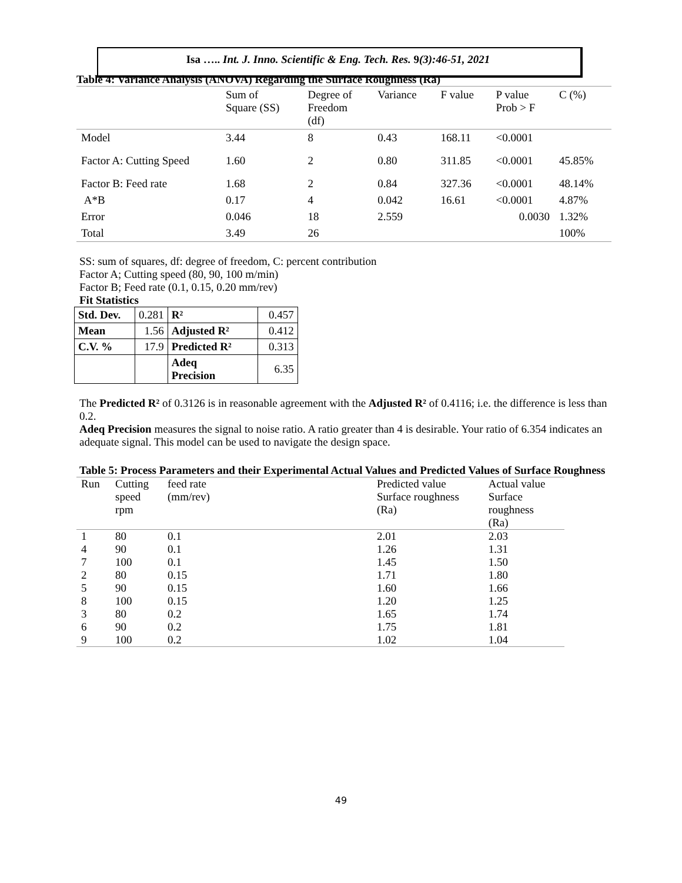Isa ….. Int. J. Inno. Scientific & Eng. Tech. Res. 9(3):46-51, 2021
Table 4: Variance Analysis (ANOVA) Regarding the Surface Roughness (Ra)
| | Sum of Square (SS) | Degree of Freedom (df) | Variance | F value | P value Prob > F | C (%) |
| Model | 3.44 | 8 | 0.43 | 168.11 | <0.0001 | |
| Factor A: Cutting Speed | 1.60 | 2 | 0.80 | 311.85 | <0.0001 | 45.85% |
| Factor B: Feed rate | 1.68 | 2 | 0.84 | 327.36 | <0.0001 | 48.14% |
| A*B | 0.17 | 4 | 0.042 | 16.61 | <0.0001 | 4.87% |
| Error | 0.046 | 18 | 2.559 | | 0.0030 | 1.32% |
| Total | 3.49 | 26 | | | | 100% |
SS: sum of squares, df: degree of freedom, C: percent contribution
Factor A; Cutting speed (80, 90, 100 m/min)
Factor B; Feed rate (0.1, 0.15, 0.20 mm/rev)
Fit Statistics
| Std. Dev. | 0.281 | R² | 0.457 |
| Mean | 1.56 | Adjusted R² | 0.412 |
| C.V. % | 17.9 | Predicted R² | 0.313 |
| | | Adeq Precision | 6.35 |
The Predicted R² of 0.3126 is in reasonable agreement with the Adjusted R² of 0.4116; i.e. the difference is less than 0.2.
Adeq Precision measures the signal to noise ratio. A ratio greater than 4 is desirable. Your ratio of 6.354 indicates an adequate signal. This model can be used to navigate the design space.
Table 5: Process Parameters and their Experimental Actual Values and Predicted Values of Surface Roughness
| Run | Cutting speed rpm | feed rate (mm/rev) | Predicted value Surface roughness (Ra) | Actual value Surface roughness (Ra) |
| 1 | 80 | 0.1 | 2.01 | 2.03 |
| 4 | 90 | 0.1 | 1.26 | 1.31 |
| 7 | 100 | 0.1 | 1.45 | 1.50 |
| 2 | 80 | 0.15 | 1.71 | 1.80 |
| 5 | 90 | 0.15 | 1.60 | 1.66 |
| 8 | 100 | 0.15 | 1.20 | 1.25 |
| 3 | 80 | 0.2 | 1.65 | 1.74 |
| 6 | 90 | 0.2 | 1.75 | 1.81 |
| 9 | 100 | 0.2 | 1.02 | 1.04 |
49